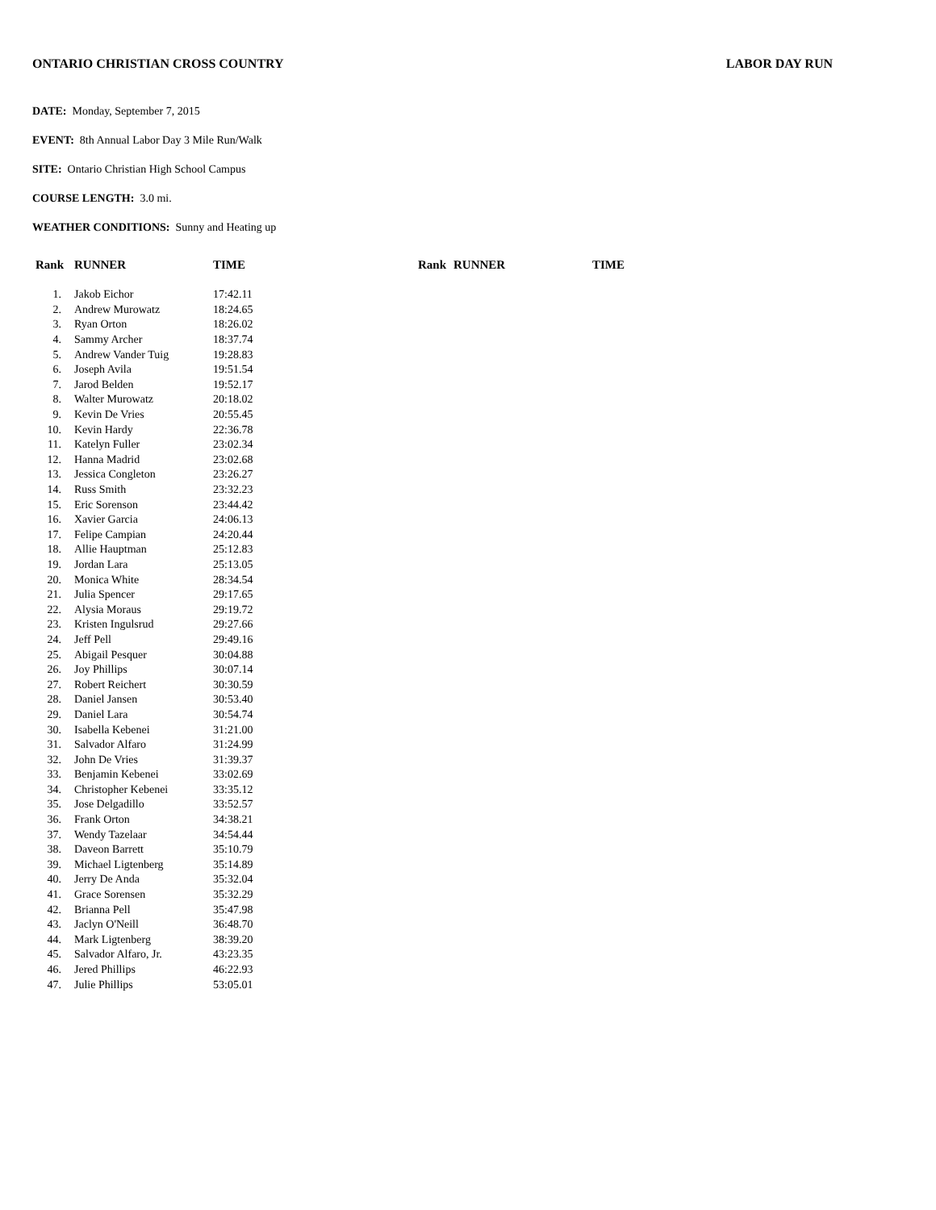ONTARIO CHRISTIAN CROSS COUNTRY LABOR DAY RUN
DATE: Monday, September 7, 2015
EVENT: 8th Annual Labor Day 3 Mile Run/Walk
SITE: Ontario Christian High School Campus
COURSE LENGTH: 3.0 mi.
WEATHER CONDITIONS: Sunny and Heating up
| Rank | RUNNER | TIME | Rank | RUNNER | TIME |
| --- | --- | --- | --- | --- | --- |
| 1. | Jakob Eichor | 17:42.11 | | | |
| 2. | Andrew Murowatz | 18:24.65 | | | |
| 3. | Ryan Orton | 18:26.02 | | | |
| 4. | Sammy Archer | 18:37.74 | | | |
| 5. | Andrew Vander Tuig | 19:28.83 | | | |
| 6. | Joseph Avila | 19:51.54 | | | |
| 7. | Jarod Belden | 19:52.17 | | | |
| 8. | Walter Murowatz | 20:18.02 | | | |
| 9. | Kevin De Vries | 20:55.45 | | | |
| 10. | Kevin Hardy | 22:36.78 | | | |
| 11. | Katelyn Fuller | 23:02.34 | | | |
| 12. | Hanna Madrid | 23:02.68 | | | |
| 13. | Jessica Congleton | 23:26.27 | | | |
| 14. | Russ Smith | 23:32.23 | | | |
| 15. | Eric Sorenson | 23:44.42 | | | |
| 16. | Xavier Garcia | 24:06.13 | | | |
| 17. | Felipe Campian | 24:20.44 | | | |
| 18. | Allie Hauptman | 25:12.83 | | | |
| 19. | Jordan Lara | 25:13.05 | | | |
| 20. | Monica White | 28:34.54 | | | |
| 21. | Julia Spencer | 29:17.65 | | | |
| 22. | Alysia Moraus | 29:19.72 | | | |
| 23. | Kristen Ingulsrud | 29:27.66 | | | |
| 24. | Jeff Pell | 29:49.16 | | | |
| 25. | Abigail Pesquer | 30:04.88 | | | |
| 26. | Joy Phillips | 30:07.14 | | | |
| 27. | Robert Reichert | 30:30.59 | | | |
| 28. | Daniel Jansen | 30:53.40 | | | |
| 29. | Daniel Lara | 30:54.74 | | | |
| 30. | Isabella Kebenei | 31:21.00 | | | |
| 31. | Salvador Alfaro | 31:24.99 | | | |
| 32. | John De Vries | 31:39.37 | | | |
| 33. | Benjamin Kebenei | 33:02.69 | | | |
| 34. | Christopher Kebenei | 33:35.12 | | | |
| 35. | Jose Delgadillo | 33:52.57 | | | |
| 36. | Frank Orton | 34:38.21 | | | |
| 37. | Wendy Tazelaar | 34:54.44 | | | |
| 38. | Daveon Barrett | 35:10.79 | | | |
| 39. | Michael Ligtenberg | 35:14.89 | | | |
| 40. | Jerry De Anda | 35:32.04 | | | |
| 41. | Grace Sorensen | 35:32.29 | | | |
| 42. | Brianna Pell | 35:47.98 | | | |
| 43. | Jaclyn O'Neill | 36:48.70 | | | |
| 44. | Mark Ligtenberg | 38:39.20 | | | |
| 45. | Salvador Alfaro, Jr. | 43:23.35 | | | |
| 46. | Jered Phillips | 46:22.93 | | | |
| 47. | Julie Phillips | 53:05.01 | | | |